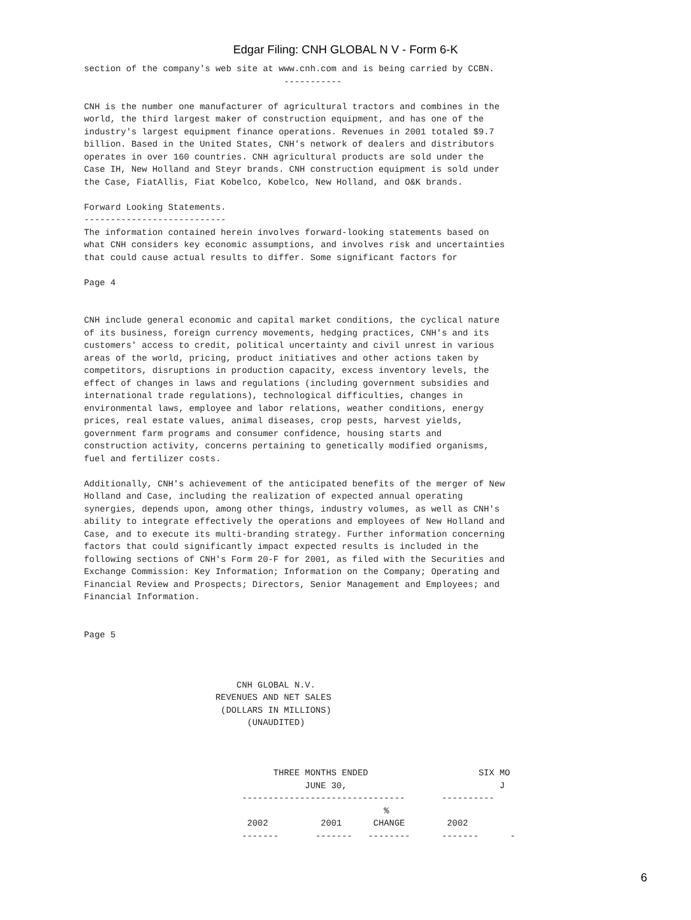Edgar Filing: CNH GLOBAL N V - Form 6-K
section of the company's web site at www.cnh.com and is being carried by CCBN.
                                      -----------

CNH is the number one manufacturer of agricultural tractors and combines in the
world, the third largest maker of construction equipment, and has one of the
industry's largest equipment finance operations. Revenues in 2001 totaled $9.7
billion. Based in the United States, CNH's network of dealers and distributors
operates in over 160 countries. CNH agricultural products are sold under the
Case IH, New Holland and Steyr brands. CNH construction equipment is sold under
the Case, FiatAllis, Fiat Kobelco, Kobelco, New Holland, and O&K brands.

Forward Looking Statements.
---------------------------
The information contained herein involves forward-looking statements based on
what CNH considers key economic assumptions, and involves risk and uncertainties
that could cause actual results to differ. Some significant factors for

Page 4


CNH include general economic and capital market conditions, the cyclical nature
of its business, foreign currency movements, hedging practices, CNH's and its
customers' access to credit, political uncertainty and civil unrest in various
areas of the world, pricing, product initiatives and other actions taken by
competitors, disruptions in production capacity, excess inventory levels, the
effect of changes in laws and regulations (including government subsidies and
international trade regulations), technological difficulties, changes in
environmental laws, employee and labor relations, weather conditions, energy
prices, real estate values, animal diseases, crop pests, harvest yields,
government farm programs and consumer confidence, housing starts and
construction activity, concerns pertaining to genetically modified organisms,
fuel and fertilizer costs.

Additionally, CNH's achievement of the anticipated benefits of the merger of New
Holland and Case, including the realization of expected annual operating
synergies, depends upon, among other things, industry volumes, as well as CNH's
ability to integrate effectively the operations and employees of New Holland and
Case, and to execute its multi-branding strategy. Further information concerning
factors that could significantly impact expected results is included in the
following sections of CNH's Form 20-F for 2001, as filed with the Securities and
Exchange Commission: Key Information; Information on the Company; Operating and
Financial Review and Prospects; Directors, Senior Management and Employees; and
Financial Information.


Page 5



                             CNH GLOBAL N.V.
                         REVENUES AND NET SALES
                          (DOLLARS IN MILLIONS)
                               (UNAUDITED)



                                    THREE MONTHS ENDED                     SIX MO
                                          JUNE 30,                             J
                              -------------------------------       ----------
                                                         %
                               2002          2001      CHANGE        2002
                              -------       -------   --------      -------      -
6